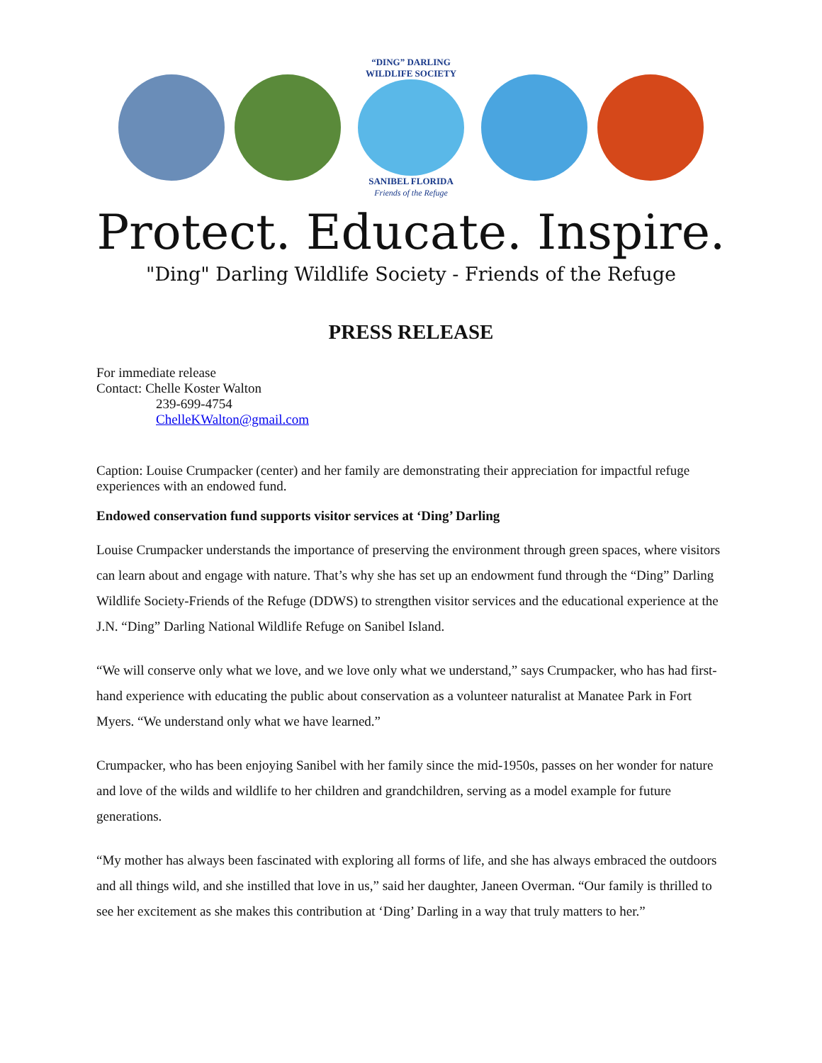“DING” DARLING WILDLIFE SOCIETY
SANIBEL FLORIDA
Friends of the Refuge
Protect. Educate. Inspire.
"Ding" Darling Wildlife Society - Friends of the Refuge
PRESS RELEASE
For immediate release
Contact: Chelle Koster Walton
239-699-4754
ChelleKWalton@gmail.com
Caption: Louise Crumpacker (center) and her family are demonstrating their appreciation for impactful refuge experiences with an endowed fund.
Endowed conservation fund supports visitor services at ‘Ding’ Darling
Louise Crumpacker understands the importance of preserving the environment through green spaces, where visitors can learn about and engage with nature. That’s why she has set up an endowment fund through the “Ding” Darling Wildlife Society-Friends of the Refuge (DDWS) to strengthen visitor services and the educational experience at the J.N. “Ding” Darling National Wildlife Refuge on Sanibel Island.
“We will conserve only what we love, and we love only what we understand,” says Crumpacker, who has had first-hand experience with educating the public about conservation as a volunteer naturalist at Manatee Park in Fort Myers. “We understand only what we have learned.”
Crumpacker, who has been enjoying Sanibel with her family since the mid-1950s, passes on her wonder for nature and love of the wilds and wildlife to her children and grandchildren, serving as a model example for future generations.
“My mother has always been fascinated with exploring all forms of life, and she has always embraced the outdoors and all things wild, and she instilled that love in us,” said her daughter, Janeen Overman. “Our family is thrilled to see her excitement as she makes this contribution at ‘Ding’ Darling in a way that truly matters to her.”